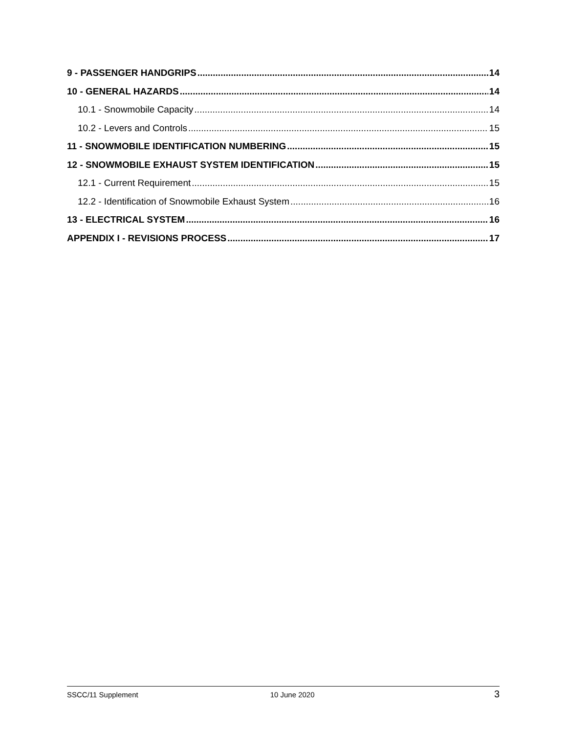9 - PASSENGER HANDGRIPS 14
10 - GENERAL HAZARDS 14
10.1 - Snowmobile Capacity 14
10.2 - Levers and Controls 15
11 - SNOWMOBILE IDENTIFICATION NUMBERING 15
12 - SNOWMOBILE EXHAUST SYSTEM IDENTIFICATION 15
12.1 - Current Requirement 15
12.2 - Identification of Snowmobile Exhaust System 16
13 - ELECTRICAL SYSTEM 16
APPENDIX I - REVISIONS PROCESS 17
SSCC/11 Supplement 10 June 2020 3